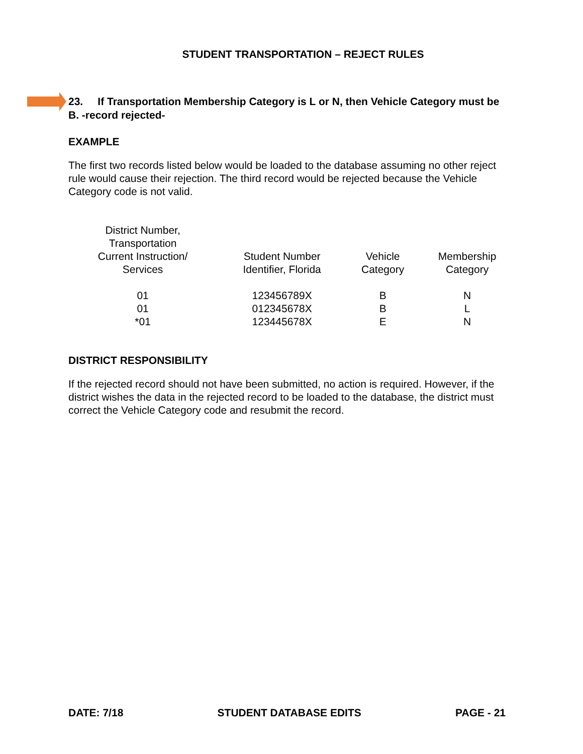STUDENT TRANSPORTATION – REJECT RULES
23. If Transportation Membership Category is L or N, then Vehicle Category must be B. -record rejected-
EXAMPLE
The first two records listed below would be loaded to the database assuming no other reject rule would cause their rejection. The third record would be rejected because the Vehicle Category code is not valid.
| District Number, Transportation Current Instruction/ Services | Student Number Identifier, Florida | Vehicle Category | Membership Category |
| --- | --- | --- | --- |
| 01 | 123456789X | B | N |
| 01 | 012345678X | B | L |
| *01 | 123445678X | E | N |
DISTRICT RESPONSIBILITY
If the rejected record should not have been submitted, no action is required. However, if the district wishes the data in the rejected record to be loaded to the database, the district must correct the Vehicle Category code and resubmit the record.
DATE: 7/18 STUDENT DATABASE EDITS PAGE - 21